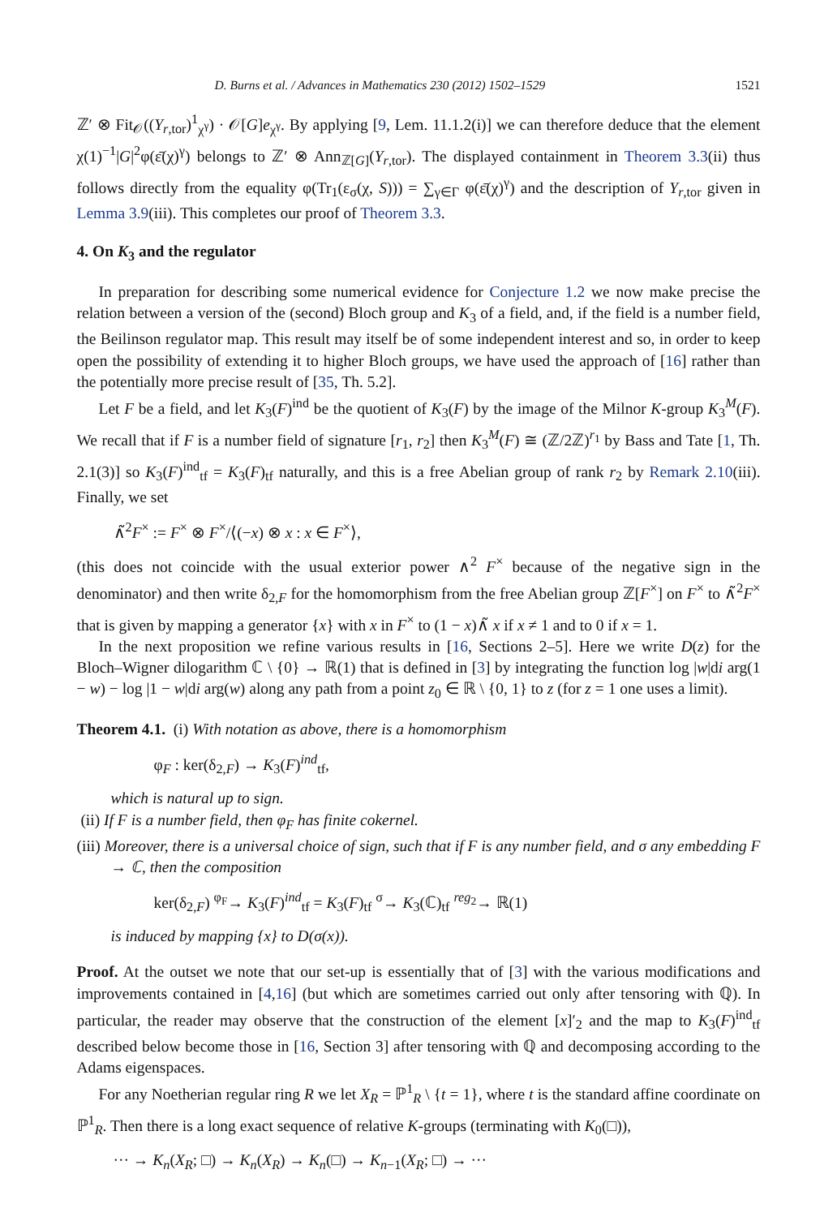D. Burns et al. / Advances in Mathematics 230 (2012) 1502–1529 1521
ℤ′ ⊗ Fit<sub>𝒪</sub>((Y<sub>r,tor</sub>)<sup>1</sup><sub>χ<sup>γ</sup></sub>) · 𝒪[G]e<sub>χ<sup>γ</sup></sub>. By applying [9, Lem. 11.1.2(i)] we can therefore deduce that the element χ(1)<sup>−1</sup>|G|<sup>2</sup>φ(ε̄(χ)<sup>γ</sup>) belongs to ℤ′ ⊗ Ann<sub>ℤ[G]</sub>(Y<sub>r,tor</sub>). The displayed containment in Theorem 3.3(ii) thus follows directly from the equality φ(Tr<sub>1</sub>(ε<sub>σ</sub>(χ, S))) = ∑<sub>γ∈Γ</sub> φ(ε̄(χ)<sup>γ</sup>) and the description of Y<sub>r,tor</sub> given in Lemma 3.9(iii). This completes our proof of Theorem 3.3.
4. On K<sub>3</sub> and the regulator
In preparation for describing some numerical evidence for Conjecture 1.2 we now make precise the relation between a version of the (second) Bloch group and K<sub>3</sub> of a field, and, if the field is a number field, the Beilinson regulator map. This result may itself be of some independent interest and so, in order to keep open the possibility of extending it to higher Bloch groups, we have used the approach of [16] rather than the potentially more precise result of [35, Th. 5.2].
Let F be a field, and let K<sub>3</sub>(F)<sup>ind</sup> be the quotient of K<sub>3</sub>(F) by the image of the Milnor K-group K<sub>3</sub><sup>M</sup>(F). We recall that if F is a number field of signature [r<sub>1</sub>, r<sub>2</sub>] then K<sub>3</sub><sup>M</sup>(F) ≅ (ℤ/2ℤ)<sup>r<sub>1</sub></sup> by Bass and Tate [1, Th. 2.1(3)] so K<sub>3</sub>(F)<sup>ind</sup><sub>tf</sub> = K<sub>3</sub>(F)<sub>tf</sub> naturally, and this is a free Abelian group of rank r<sub>2</sub> by Remark 2.10(iii). Finally, we set
∧̃<sup>2</sup>F<sup>×</sup> := F<sup>×</sup> ⊗ F<sup>×</sup>/⟨(−x) ⊗ x : x ∈ F<sup>×</sup>⟩,
(this does not coincide with the usual exterior power ∧<sup>2</sup> F<sup>×</sup> because of the negative sign in the denominator) and then write δ<sub>2,F</sub> for the homomorphism from the free Abelian group ℤ[F<sup>×</sup>] on F<sup>×</sup> to ∧̃<sup>2</sup>F<sup>×</sup> that is given by mapping a generator {x} with x in F<sup>×</sup> to (1 − x)∧̃ x if x ≠ 1 and to 0 if x = 1.
In the next proposition we refine various results in [16, Sections 2–5]. Here we write D(z) for the Bloch–Wigner dilogarithm ℂ \ {0} → ℝ(1) that is defined in [3] by integrating the function log |w|di arg(1 − w) − log |1 − w|di arg(w) along any path from a point z<sub>0</sub> ∈ ℝ \ {0, 1} to z (for z = 1 one uses a limit).
Theorem 4.1. (i) With notation as above, there is a homomorphism
φ<sub>F</sub> : ker(δ<sub>2,F</sub>) → K<sub>3</sub>(F)<sup>ind</sup><sub>tf</sub>,
which is natural up to sign.
(ii) If F is a number field, then φ<sub>F</sub> has finite cokernel.
(iii) Moreover, there is a universal choice of sign, such that if F is any number field, and σ any embedding F → ℂ, then the composition
ker(δ<sub>2,F</sub>) <sup>φ<sub>F</sub></sup>→ K<sub>3</sub>(F)<sup>ind</sup><sub>tf</sub> = K<sub>3</sub>(F)<sub>tf</sub> <sup>σ</sup>→ K<sub>3</sub>(ℂ)<sub>tf</sub> <sup>reg<sub>2</sub></sup>→ ℝ(1)
is induced by mapping {x} to D(σ(x)).
Proof. At the outset we note that our set-up is essentially that of [3] with the various modifications and improvements contained in [4,16] (but which are sometimes carried out only after tensoring with ℚ). In particular, the reader may observe that the construction of the element [x]′<sub>2</sub> and the map to K<sub>3</sub>(F)<sup>ind</sup><sub>tf</sub> described below become those in [16, Section 3] after tensoring with ℚ and decomposing according to the Adams eigenspaces.
For any Noetherian regular ring R we let X<sub>R</sub> = ℙ<sup>1</sup><sub>R</sub> \ {t = 1}, where t is the standard affine coordinate on ℙ<sup>1</sup><sub>R</sub>. Then there is a long exact sequence of relative K-groups (terminating with K<sub>0</sub>(□)),
··· → K<sub>n</sub>(X<sub>R</sub>; □) → K<sub>n</sub>(X<sub>R</sub>) → K<sub>n</sub>(□) → K<sub>n−1</sub>(X<sub>R</sub>; □) → ···